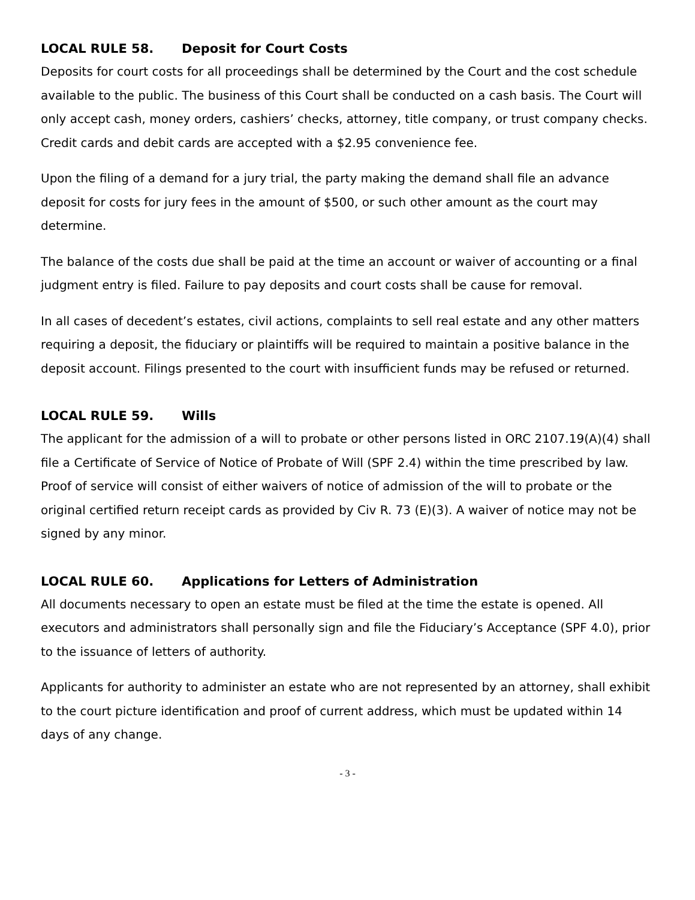LOCAL RULE 58. Deposit for Court Costs
Deposits for court costs for all proceedings shall be determined by the Court and the cost schedule available to the public. The business of this Court shall be conducted on a cash basis. The Court will only accept cash, money orders, cashiers’ checks, attorney, title company, or trust company checks. Credit cards and debit cards are accepted with a $2.95 convenience fee.
Upon the filing of a demand for a jury trial, the party making the demand shall file an advance deposit for costs for jury fees in the amount of $500, or such other amount as the court may determine.
The balance of the costs due shall be paid at the time an account or waiver of accounting or a final judgment entry is filed. Failure to pay deposits and court costs shall be cause for removal.
In all cases of decedent’s estates, civil actions, complaints to sell real estate and any other matters requiring a deposit, the fiduciary or plaintiffs will be required to maintain a positive balance in the deposit account. Filings presented to the court with insufficient funds may be refused or returned.
LOCAL RULE 59. Wills
The applicant for the admission of a will to probate or other persons listed in ORC 2107.19(A)(4) shall file a Certificate of Service of Notice of Probate of Will (SPF 2.4) within the time prescribed by law. Proof of service will consist of either waivers of notice of admission of the will to probate or the original certified return receipt cards as provided by Civ R. 73 (E)(3). A waiver of notice may not be signed by any minor.
LOCAL RULE 60. Applications for Letters of Administration
All documents necessary to open an estate must be filed at the time the estate is opened. All executors and administrators shall personally sign and file the Fiduciary’s Acceptance (SPF 4.0), prior to the issuance of letters of authority.
Applicants for authority to administer an estate who are not represented by an attorney, shall exhibit to the court picture identification and proof of current address, which must be updated within 14 days of any change.
- 3 -